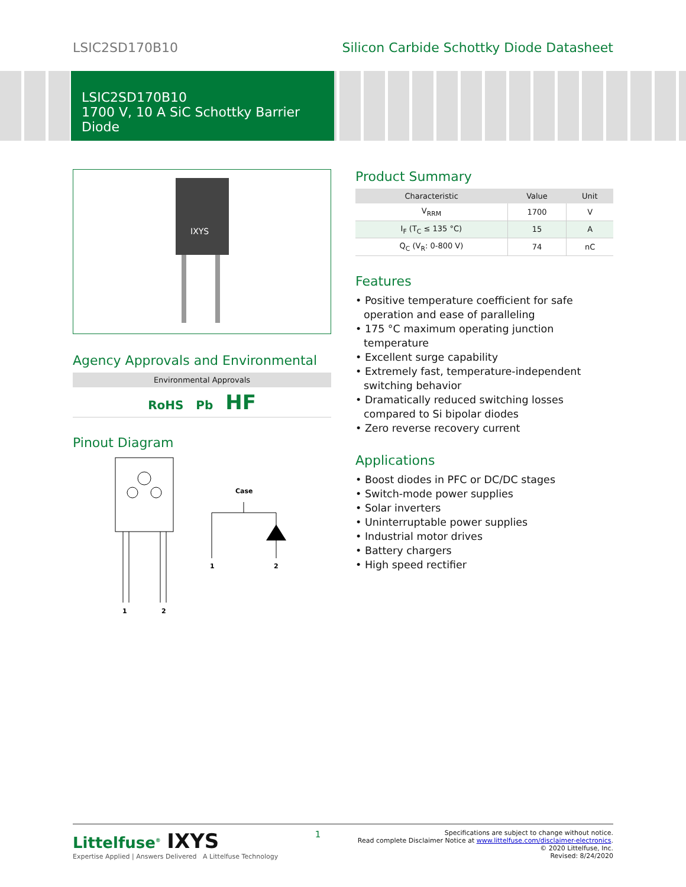LSIC2SD170B10 Silicon Carbide Schottky Diode Datasheet
LSIC2SD170B10
1700 V, 10 A SiC Schottky Barrier Diode
IXYS
Agency Approvals and Environmental
| Environmental Approvals |
| --- |
| RoHS Pb HF |
Pinout Diagram
1
2
Case
1
2
Product Summary
| Characteristic | Value | Unit |
| --- | --- | --- |
| V<sub>RRM</sub> | 1700 | V |
| I<sub>F</sub> (T<sub>C</sub> ≤ 135 °C) | 15 | A |
| Q<sub>C</sub> (V<sub>R</sub>: 0-800 V) | 74 | nC |
Features
• Positive temperature coefficient for safe operation and ease of paralleling
• 175 °C maximum operating junction temperature
• Excellent surge capability
• Extremely fast, temperature-independent switching behavior
• Dramatically reduced switching losses compared to Si bipolar diodes
• Zero reverse recovery current
Applications
• Boost diodes in PFC or DC/DC stages
• Switch-mode power supplies
• Solar inverters
• Uninterruptable power supplies
• Industrial motor drives
• Battery chargers
• High speed rectifier
Littelfuse<sup>®</sup> IXYS
Expertise Applied | Answers Delivered A Littelfuse Technology
1
Specifications are subject to change without notice.
Read complete Disclaimer Notice at www.littelfuse.com/disclaimer-electronics.
© 2020 Littelfuse, Inc.
Revised: 8/24/2020